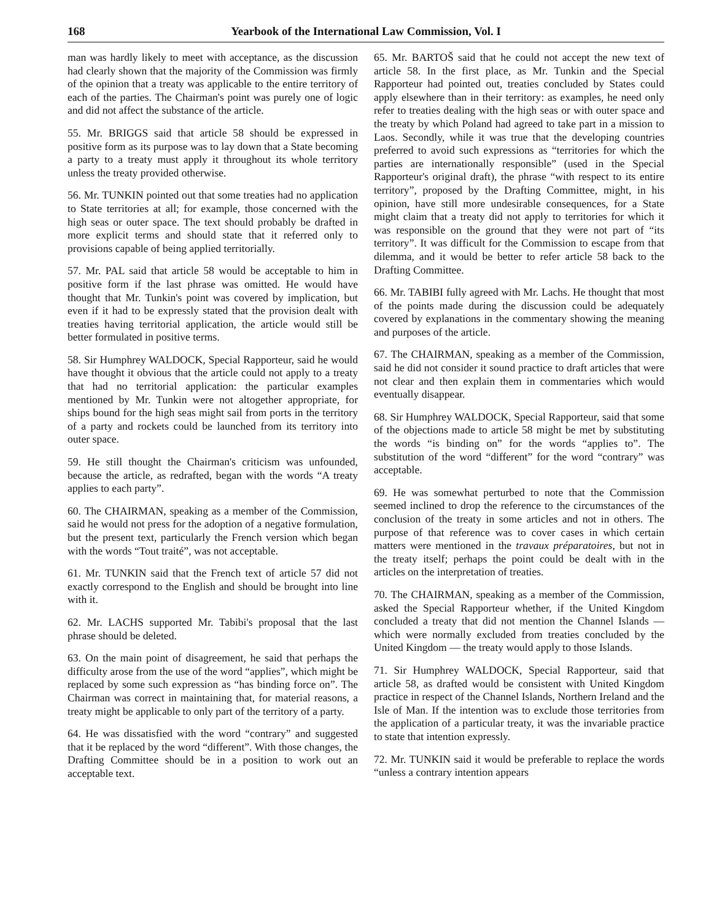168 Yearbook of the International Law Commission, Vol. I
man was hardly likely to meet with acceptance, as the discussion had clearly shown that the majority of the Commission was firmly of the opinion that a treaty was applicable to the entire territory of each of the parties. The Chairman's point was purely one of logic and did not affect the substance of the article.
55. Mr. BRIGGS said that article 58 should be expressed in positive form as its purpose was to lay down that a State becoming a party to a treaty must apply it throughout its whole territory unless the treaty provided otherwise.
56. Mr. TUNKIN pointed out that some treaties had no application to State territories at all; for example, those concerned with the high seas or outer space. The text should probably be drafted in more explicit terms and should state that it referred only to provisions capable of being applied territorially.
57. Mr. PAL said that article 58 would be acceptable to him in positive form if the last phrase was omitted. He would have thought that Mr. Tunkin's point was covered by implication, but even if it had to be expressly stated that the provision dealt with treaties having territorial application, the article would still be better formulated in positive terms.
58. Sir Humphrey WALDOCK, Special Rapporteur, said he would have thought it obvious that the article could not apply to a treaty that had no territorial application: the particular examples mentioned by Mr. Tunkin were not altogether appropriate, for ships bound for the high seas might sail from ports in the territory of a party and rockets could be launched from its territory into outer space.
59. He still thought the Chairman's criticism was unfounded, because the article, as redrafted, began with the words “A treaty applies to each party”.
60. The CHAIRMAN, speaking as a member of the Commission, said he would not press for the adoption of a negative formulation, but the present text, particularly the French version which began with the words “Tout traité”, was not acceptable.
61. Mr. TUNKIN said that the French text of article 57 did not exactly correspond to the English and should be brought into line with it.
62. Mr. LACHS supported Mr. Tabibi's proposal that the last phrase should be deleted.
63. On the main point of disagreement, he said that perhaps the difficulty arose from the use of the word “applies”, which might be replaced by some such expression as “has binding force on”. The Chairman was correct in maintaining that, for material reasons, a treaty might be applicable to only part of the territory of a party.
64. He was dissatisfied with the word “contrary” and suggested that it be replaced by the word “different”. With those changes, the Drafting Committee should be in a position to work out an acceptable text.
65. Mr. BARTOŠ said that he could not accept the new text of article 58. In the first place, as Mr. Tunkin and the Special Rapporteur had pointed out, treaties concluded by States could apply elsewhere than in their territory: as examples, he need only refer to treaties dealing with the high seas or with outer space and the treaty by which Poland had agreed to take part in a mission to Laos. Secondly, while it was true that the developing countries preferred to avoid such expressions as “territories for which the parties are internationally responsible” (used in the Special Rapporteur's original draft), the phrase “with respect to its entire territory”, proposed by the Drafting Committee, might, in his opinion, have still more undesirable consequences, for a State might claim that a treaty did not apply to territories for which it was responsible on the ground that they were not part of “its territory”. It was difficult for the Commission to escape from that dilemma, and it would be better to refer article 58 back to the Drafting Committee.
66. Mr. TABIBI fully agreed with Mr. Lachs. He thought that most of the points made during the discussion could be adequately covered by explanations in the commentary showing the meaning and purposes of the article.
67. The CHAIRMAN, speaking as a member of the Commission, said he did not consider it sound practice to draft articles that were not clear and then explain them in commentaries which would eventually disappear.
68. Sir Humphrey WALDOCK, Special Rapporteur, said that some of the objections made to article 58 might be met by substituting the words “is binding on” for the words “applies to”. The substitution of the word “different” for the word “contrary” was acceptable.
69. He was somewhat perturbed to note that the Commission seemed inclined to drop the reference to the circumstances of the conclusion of the treaty in some articles and not in others. The purpose of that reference was to cover cases in which certain matters were mentioned in the travaux préparatoires, but not in the treaty itself; perhaps the point could be dealt with in the articles on the interpretation of treaties.
70. The CHAIRMAN, speaking as a member of the Commission, asked the Special Rapporteur whether, if the United Kingdom concluded a treaty that did not mention the Channel Islands — which were normally excluded from treaties concluded by the United Kingdom — the treaty would apply to those Islands.
71. Sir Humphrey WALDOCK, Special Rapporteur, said that article 58, as drafted would be consistent with United Kingdom practice in respect of the Channel Islands, Northern Ireland and the Isle of Man. If the intention was to exclude those territories from the application of a particular treaty, it was the invariable practice to state that intention expressly.
72. Mr. TUNKIN said it would be preferable to replace the words “unless a contrary intention appears